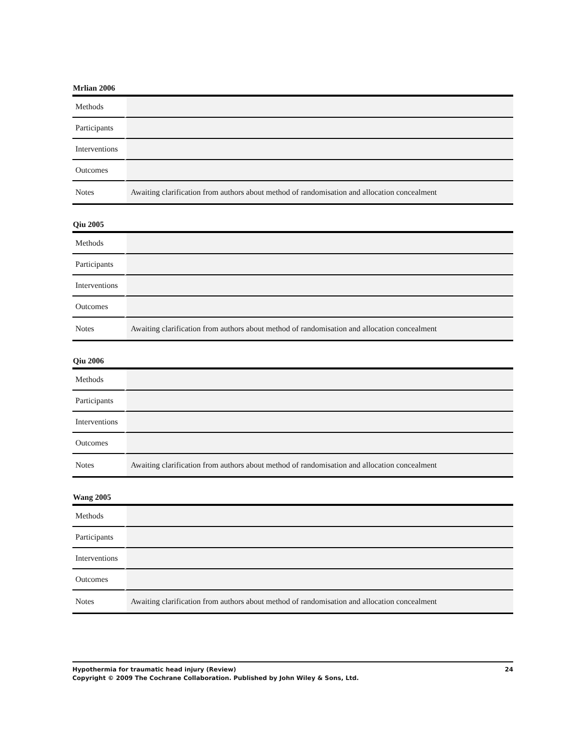Mrlian 2006
| Methods | |
| Participants | |
| Interventions | |
| Outcomes | |
| Notes | Awaiting clarification from authors about method of randomisation and allocation concealment |
Qiu 2005
| Methods | |
| Participants | |
| Interventions | |
| Outcomes | |
| Notes | Awaiting clarification from authors about method of randomisation and allocation concealment |
Qiu 2006
| Methods | |
| Participants | |
| Interventions | |
| Outcomes | |
| Notes | Awaiting clarification from authors about method of randomisation and allocation concealment |
Wang 2005
| Methods | |
| Participants | |
| Interventions | |
| Outcomes | |
| Notes | Awaiting clarification from authors about method of randomisation and allocation concealment |
24 Hypothermia for traumatic head injury (Review)
Copyright © 2009 The Cochrane Collaboration. Published by John Wiley & Sons, Ltd.